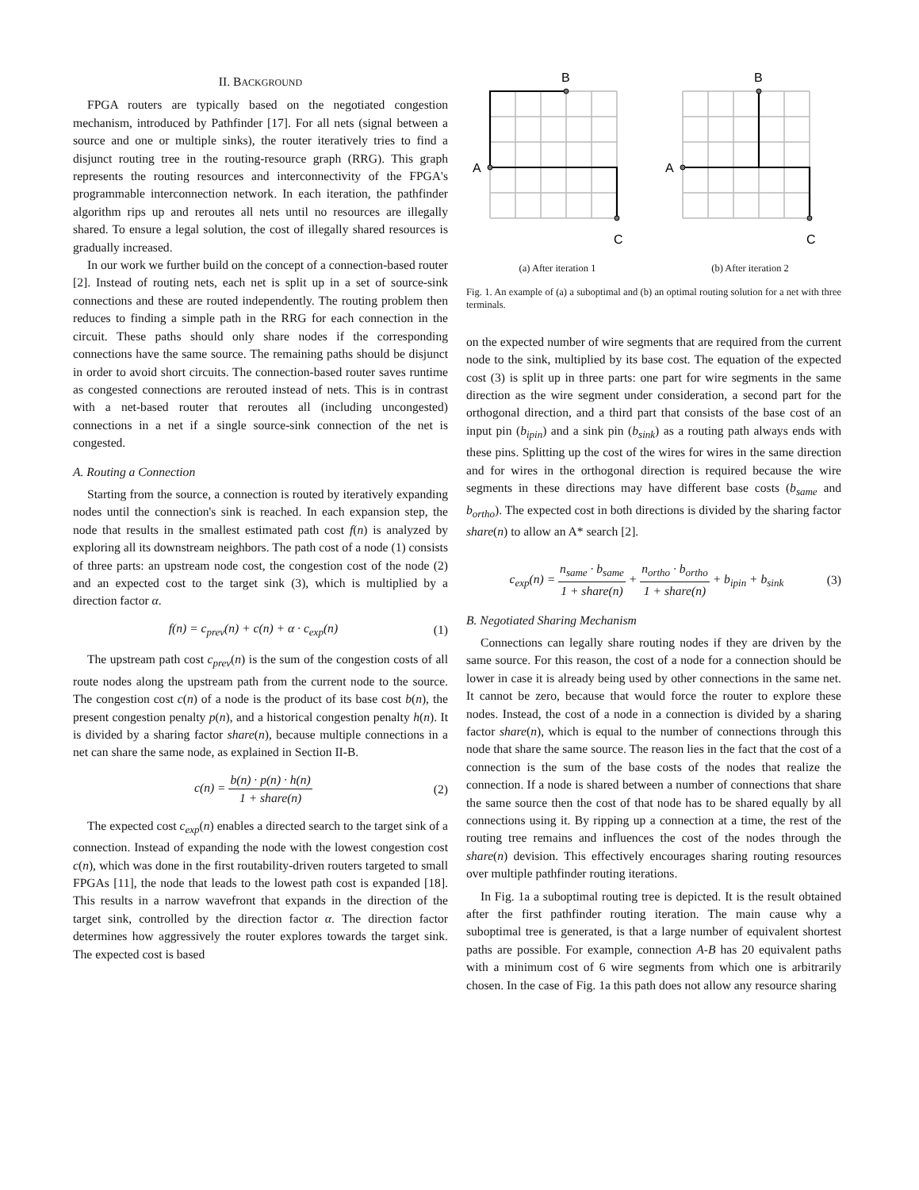II. BACKGROUND
FPGA routers are typically based on the negotiated congestion mechanism, introduced by Pathfinder [17]. For all nets (signal between a source and one or multiple sinks), the router iteratively tries to find a disjunct routing tree in the routing-resource graph (RRG). This graph represents the routing resources and interconnectivity of the FPGA's programmable interconnection network. In each iteration, the pathfinder algorithm rips up and reroutes all nets until no resources are illegally shared. To ensure a legal solution, the cost of illegally shared resources is gradually increased.
In our work we further build on the concept of a connection-based router [2]. Instead of routing nets, each net is split up in a set of source-sink connections and these are routed independently. The routing problem then reduces to finding a simple path in the RRG for each connection in the circuit. These paths should only share nodes if the corresponding connections have the same source. The remaining paths should be disjunct in order to avoid short circuits. The connection-based router saves runtime as congested connections are rerouted instead of nets. This is in contrast with a net-based router that reroutes all (including uncongested) connections in a net if a single source-sink connection of the net is congested.
A. Routing a Connection
Starting from the source, a connection is routed by iteratively expanding nodes until the connection's sink is reached. In each expansion step, the node that results in the smallest estimated path cost f(n) is analyzed by exploring all its downstream neighbors. The path cost of a node (1) consists of three parts: an upstream node cost, the congestion cost of the node (2) and an expected cost to the target sink (3), which is multiplied by a direction factor α.
f(n) = c<sub>prev</sub>(n) + c(n) + α · c<sub>exp</sub>(n) (1)
The upstream path cost c<sub>prev</sub>(n) is the sum of the congestion costs of all route nodes along the upstream path from the current node to the source. The congestion cost c(n) of a node is the product of its base cost b(n), the present congestion penalty p(n), and a historical congestion penalty h(n). It is divided by a sharing factor share(n), because multiple connections in a net can share the same node, as explained in Section II-B.
c(n) = b(n) · p(n) · h(n) 1 + share(n) (2)
The expected cost c<sub>exp</sub>(n) enables a directed search to the target sink of a connection. Instead of expanding the node with the lowest congestion cost c(n), which was done in the first routability-driven routers targeted to small FPGAs [11], the node that leads to the lowest path cost is expanded [18]. This results in a narrow wavefront that expands in the direction of the target sink, controlled by the direction factor α. The direction factor determines how aggressively the router explores towards the target sink. The expected cost is based
B
A
C
(a) After iteration 1
B
A
C
(b) After iteration 2
Fig. 1. An example of (a) a suboptimal and (b) an optimal routing solution for a net with three terminals.
on the expected number of wire segments that are required from the current node to the sink, multiplied by its base cost. The equation of the expected cost (3) is split up in three parts: one part for wire segments in the same direction as the wire segment under consideration, a second part for the orthogonal direction, and a third part that consists of the base cost of an input pin (b<sub>ipin</sub>) and a sink pin (b<sub>sink</sub>) as a routing path always ends with these pins. Splitting up the cost of the wires for wires in the same direction and for wires in the orthogonal direction is required because the wire segments in these directions may have different base costs (b<sub>same</sub> and b<sub>ortho</sub>). The expected cost in both directions is divided by the sharing factor share(n) to allow an A* search [2].
c<sub>exp</sub>(n) = n<sub>same</sub> · b<sub>same</sub> 1 + share(n) + n<sub>ortho</sub> · b<sub>ortho</sub> 1 + share(n) + b<sub>ipin</sub> + b<sub>sink</sub> (3)
B. Negotiated Sharing Mechanism
Connections can legally share routing nodes if they are driven by the same source. For this reason, the cost of a node for a connection should be lower in case it is already being used by other connections in the same net. It cannot be zero, because that would force the router to explore these nodes. Instead, the cost of a node in a connection is divided by a sharing factor share(n), which is equal to the number of connections through this node that share the same source. The reason lies in the fact that the cost of a connection is the sum of the base costs of the nodes that realize the connection. If a node is shared between a number of connections that share the same source then the cost of that node has to be shared equally by all connections using it. By ripping up a connection at a time, the rest of the routing tree remains and influences the cost of the nodes through the share(n) devision. This effectively encourages sharing routing resources over multiple pathfinder routing iterations.
In Fig. 1a a suboptimal routing tree is depicted. It is the result obtained after the first pathfinder routing iteration. The main cause why a suboptimal tree is generated, is that a large number of equivalent shortest paths are possible. For example, connection A-B has 20 equivalent paths with a minimum cost of 6 wire segments from which one is arbitrarily chosen. In the case of Fig. 1a this path does not allow any resource sharing